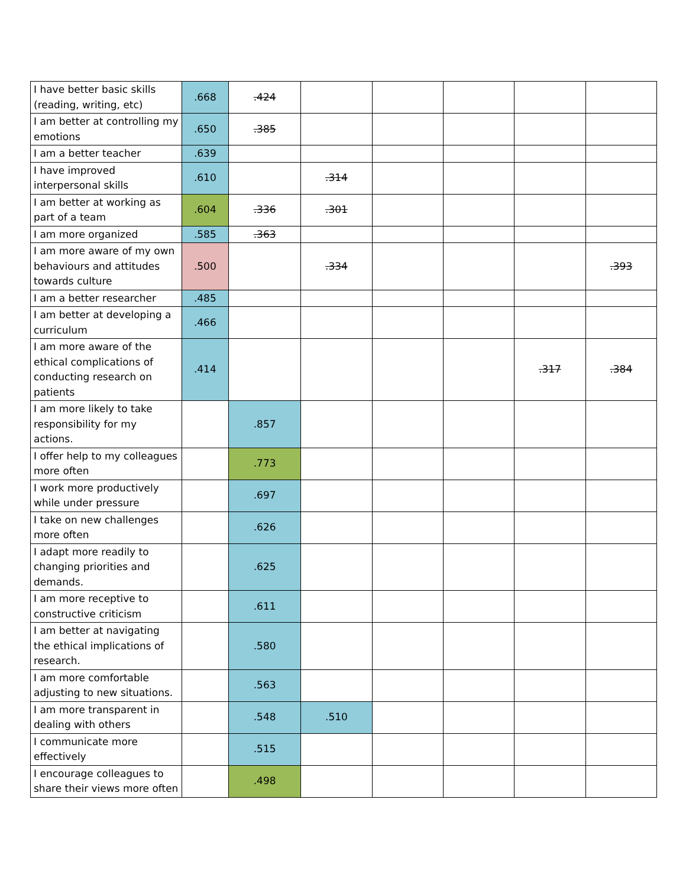| I have better basic skills (reading, writing, etc) | .668 | .424 | | | | | |
| I am better at controlling my emotions | .650 | .385 | | | | | |
| I am a better teacher | .639 | | | | | | |
| I have improved interpersonal skills | .610 | | .314 | | | | |
| I am better at working as part of a team | .604 | .336 | .301 | | | | |
| I am more organized | .585 | .363 | | | | | |
| I am more aware of my own behaviours and attitudes towards culture | .500 | | .334 | | | | .393 |
| I am a better researcher | .485 | | | | | | |
| I am better at developing a curriculum | .466 | | | | | | |
| I am more aware of the ethical complications of conducting research on patients | .414 | | | | | .317 | .384 |
| I am more likely to take responsibility for my actions. | | .857 | | | | | |
| I offer help to my colleagues more often | | .773 | | | | | |
| I work more productively while under pressure | | .697 | | | | | |
| I take on new challenges more often | | .626 | | | | | |
| I adapt more readily to changing priorities and demands. | | .625 | | | | | |
| I am more receptive to constructive criticism | | .611 | | | | | |
| I am better at navigating the ethical implications of research. | | .580 | | | | | |
| I am more comfortable adjusting to new situations. | | .563 | | | | | |
| I am more transparent in dealing with others | | .548 | .510 | | | | |
| I communicate more effectively | | .515 | | | | | |
| I encourage colleagues to share their views more often | | .498 | | | | | |